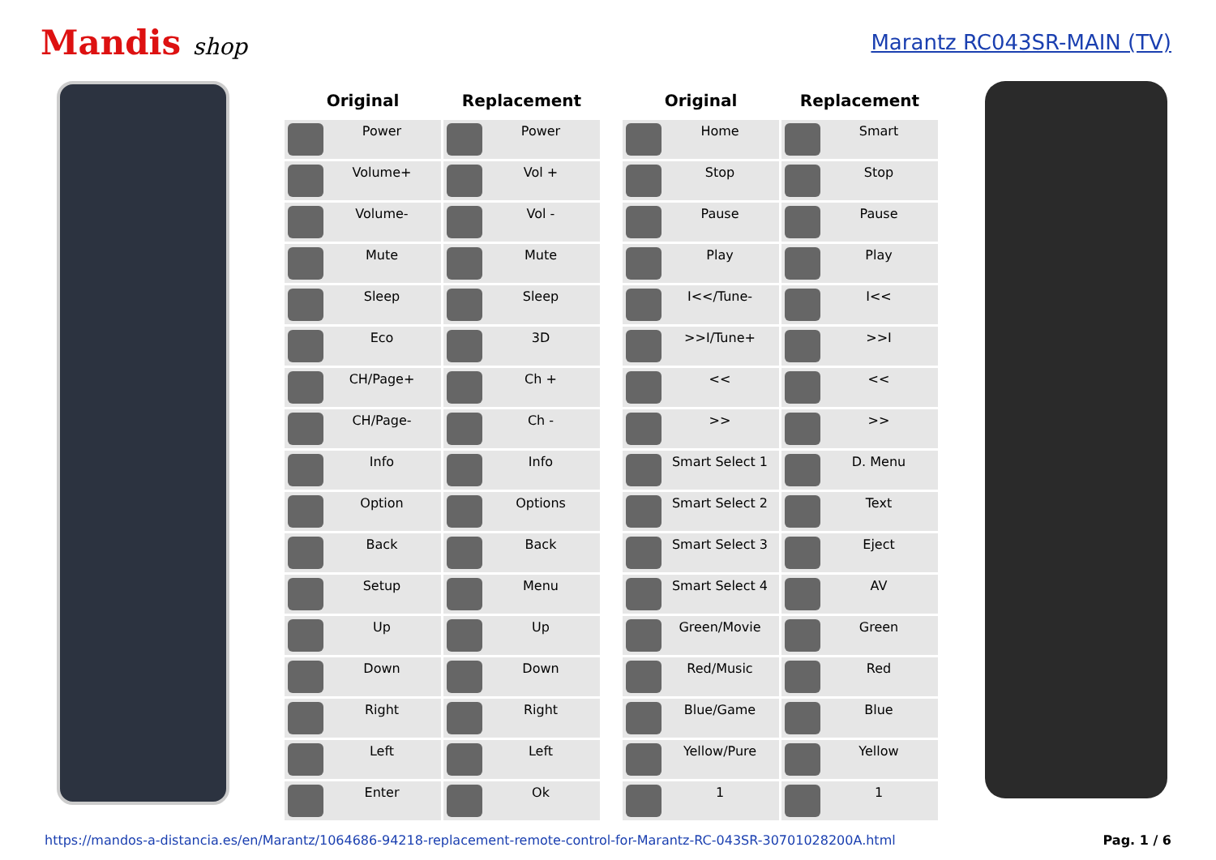Mandis shop Marantz RC043SR-MAIN (TV)
| Original | Replacement | | Original | Replacement |
| --- | --- | --- | --- | --- |
| Power | Power | | Home | Smart |
| Volume+ | Vol + | | Stop | Stop |
| Volume- | Vol - | | Pause | Pause |
| Mute | Mute | | Play | Play |
| Sleep | Sleep | | I<</Tune- | I<< |
| Eco | 3D | | >>I/Tune+ | >>I |
| CH/Page+ | Ch + | | << | << |
| CH/Page- | Ch - | | >> | >> |
| Info | Info | | Smart Select 1 | D. Menu |
| Option | Options | | Smart Select 2 | Text |
| Back | Back | | Smart Select 3 | Eject |
| Setup | Menu | | Smart Select 4 | AV |
| Up | Up | | Green/Movie | Green |
| Down | Down | | Red/Music | Red |
| Right | Right | | Blue/Game | Blue |
| Left | Left | | Yellow/Pure | Yellow |
| Enter | Ok | | 1 | 1 |
https://mandos-a-distancia.es/en/Marantz/1064686-94218-replacement-remote-control-for-Marantz-RC-043SR-30701028200A.html Pag. 1 / 6